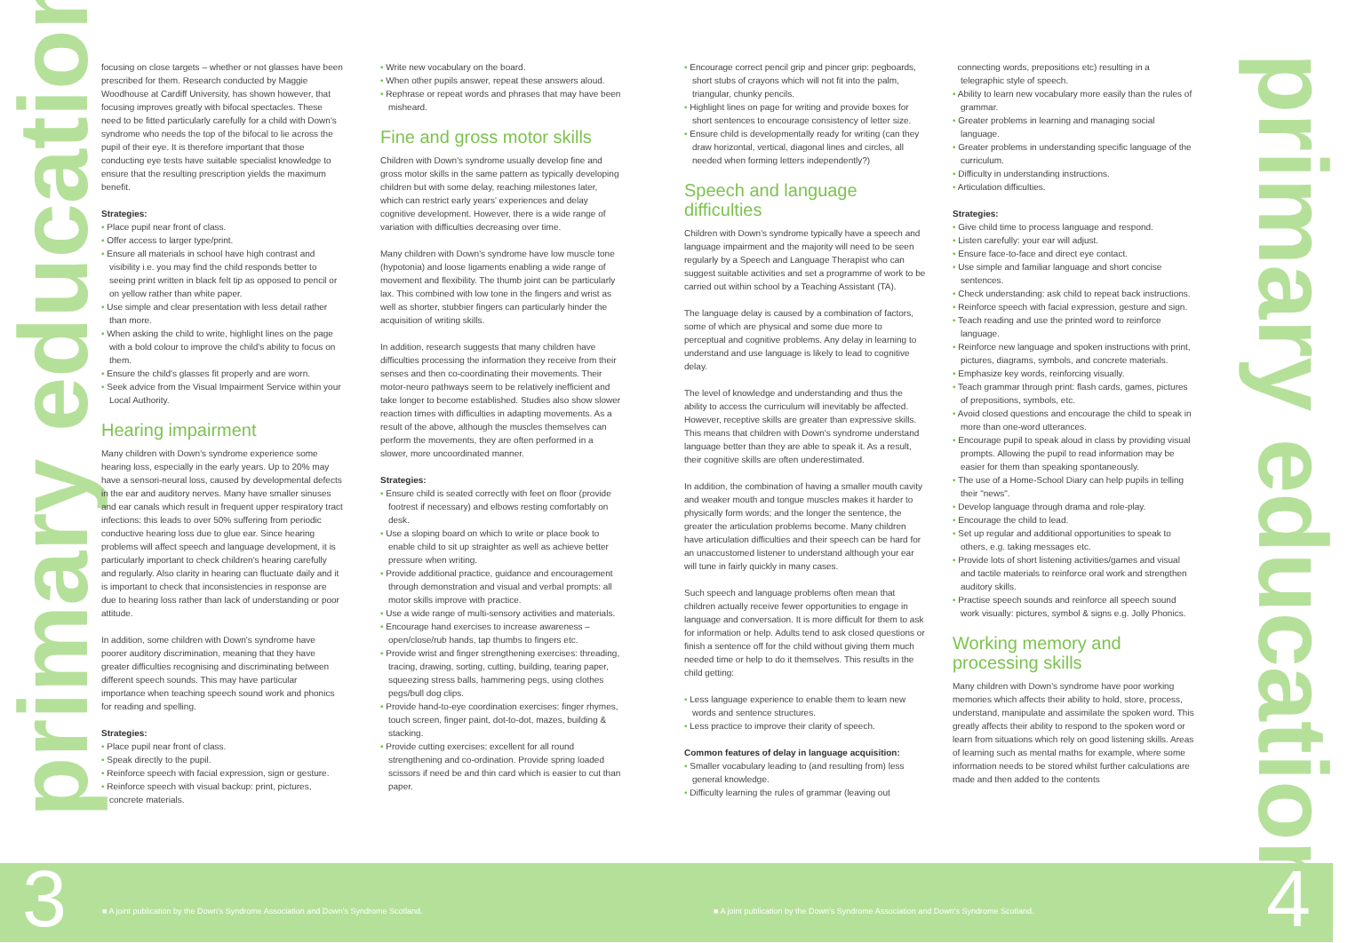primary education primary education
focusing on close targets – whether or not glasses have been prescribed for them. Research conducted by Maggie Woodhouse at Cardiff University, has shown however, that focusing improves greatly with bifocal spectacles. These need to be fitted particularly carefully for a child with Down's syndrome who needs the top of the bifocal to lie across the pupil of their eye. It is therefore important that those conducting eye tests have suitable specialist knowledge to ensure that the resulting prescription yields the maximum benefit.
Strategies:
• Place pupil near front of class.
• Offer access to larger type/print.
• Ensure all materials in school have high contrast and visibility i.e. you may find the child responds better to seeing print written in black felt tip as opposed to pencil or on yellow rather than white paper.
• Use simple and clear presentation with less detail rather than more.
• When asking the child to write, highlight lines on the page with a bold colour to improve the child's ability to focus on them.
• Ensure the child's glasses fit properly and are worn.
• Seek advice from the Visual Impairment Service within your Local Authority.
Hearing impairment
Many children with Down's syndrome experience some hearing loss, especially in the early years. Up to 20% may have a sensori-neural loss, caused by developmental defects in the ear and auditory nerves. Many have smaller sinuses and ear canals which result in frequent upper respiratory tract infections: this leads to over 50% suffering from periodic conductive hearing loss due to glue ear. Since hearing problems will affect speech and language development, it is particularly important to check children's hearing carefully and regularly. Also clarity in hearing can fluctuate daily and it is important to check that inconsistencies in response are due to hearing loss rather than lack of understanding or poor attitude.
In addition, some children with Down's syndrome have poorer auditory discrimination, meaning that they have greater difficulties recognising and discriminating between different speech sounds. This may have particular importance when teaching speech sound work and phonics for reading and spelling.
Strategies:
• Place pupil near front of class.
• Speak directly to the pupil.
• Reinforce speech with facial expression, sign or gesture.
• Reinforce speech with visual backup: print, pictures, concrete materials.
• Write new vocabulary on the board.
• When other pupils answer, repeat these answers aloud.
• Rephrase or repeat words and phrases that may have been misheard.
Fine and gross motor skills
Children with Down's syndrome usually develop fine and gross motor skills in the same pattern as typically developing children but with some delay, reaching milestones later, which can restrict early years' experiences and delay cognitive development. However, there is a wide range of variation with difficulties decreasing over time.
Many children with Down's syndrome have low muscle tone (hypotonia) and loose ligaments enabling a wide range of movement and flexibility. The thumb joint can be particularly lax. This combined with low tone in the fingers and wrist as well as shorter, stubbier fingers can particularly hinder the acquisition of writing skills.
In addition, research suggests that many children have difficulties processing the information they receive from their senses and then co-coordinating their movements. Their motor-neuro pathways seem to be relatively inefficient and take longer to become established. Studies also show slower reaction times with difficulties in adapting movements. As a result of the above, although the muscles themselves can perform the movements, they are often performed in a slower, more uncoordinated manner.
Strategies:
• Ensure child is seated correctly with feet on floor (provide footrest if necessary) and elbows resting comfortably on desk.
• Use a sloping board on which to write or place book to enable child to sit up straighter as well as achieve better pressure when writing.
• Provide additional practice, guidance and encouragement through demonstration and visual and verbal prompts: all motor skills improve with practice.
• Use a wide range of multi-sensory activities and materials.
• Encourage hand exercises to increase awareness – open/close/rub hands, tap thumbs to fingers etc.
• Provide wrist and finger strengthening exercises: threading, tracing, drawing, sorting, cutting, building, tearing paper, squeezing stress balls, hammering pegs, using clothes pegs/bull dog clips.
• Provide hand-to-eye coordination exercises: finger rhymes, touch screen, finger paint, dot-to-dot, mazes, building & stacking.
• Provide cutting exercises: excellent for all round strengthening and co-ordination. Provide spring loaded scissors if need be and thin card which is easier to cut than paper.
• Encourage correct pencil grip and pincer grip: pegboards, short stubs of crayons which will not fit into the palm, triangular, chunky pencils.
• Highlight lines on page for writing and provide boxes for short sentences to encourage consistency of letter size.
• Ensure child is developmentally ready for writing (can they draw horizontal, vertical, diagonal lines and circles, all needed when forming letters independently?)
Speech and language difficulties
Children with Down's syndrome typically have a speech and language impairment and the majority will need to be seen regularly by a Speech and Language Therapist who can suggest suitable activities and set a programme of work to be carried out within school by a Teaching Assistant (TA).
The language delay is caused by a combination of factors, some of which are physical and some due more to perceptual and cognitive problems. Any delay in learning to understand and use language is likely to lead to cognitive delay.
The level of knowledge and understanding and thus the ability to access the curriculum will inevitably be affected. However, receptive skills are greater than expressive skills. This means that children with Down's syndrome understand language better than they are able to speak it. As a result, their cognitive skills are often underestimated.
In addition, the combination of having a smaller mouth cavity and weaker mouth and tongue muscles makes it harder to physically form words; and the longer the sentence, the greater the articulation problems become. Many children have articulation difficulties and their speech can be hard for an unaccustomed listener to understand although your ear will tune in fairly quickly in many cases.
Such speech and language problems often mean that children actually receive fewer opportunities to engage in language and conversation. It is more difficult for them to ask for information or help. Adults tend to ask closed questions or finish a sentence off for the child without giving them much needed time or help to do it themselves. This results in the child getting:
• Less language experience to enable them to learn new words and sentence structures.
• Less practice to improve their clarity of speech.
Common features of delay in language acquisition:
• Smaller vocabulary leading to (and resulting from) less general knowledge.
• Difficulty learning the rules of grammar (leaving out
connecting words, prepositions etc) resulting in a telegraphic style of speech.
• Ability to learn new vocabulary more easily than the rules of grammar.
• Greater problems in learning and managing social language.
• Greater problems in understanding specific language of the curriculum.
• Difficulty in understanding instructions.
• Articulation difficulties.
Strategies:
• Give child time to process language and respond.
• Listen carefully: your ear will adjust.
• Ensure face-to-face and direct eye contact.
• Use simple and familiar language and short concise sentences.
• Check understanding: ask child to repeat back instructions.
• Reinforce speech with facial expression, gesture and sign.
• Teach reading and use the printed word to reinforce language.
• Reinforce new language and spoken instructions with print, pictures, diagrams, symbols, and concrete materials.
• Emphasize key words, reinforcing visually.
• Teach grammar through print: flash cards, games, pictures of prepositions, symbols, etc.
• Avoid closed questions and encourage the child to speak in more than one-word utterances.
• Encourage pupil to speak aloud in class by providing visual prompts. Allowing the pupil to read information may be easier for them than speaking spontaneously.
• The use of a Home-School Diary can help pupils in telling their "news".
• Develop language through drama and role-play.
• Encourage the child to lead.
• Set up regular and additional opportunities to speak to others, e.g. taking messages etc.
• Provide lots of short listening activities/games and visual and tactile materials to reinforce oral work and strengthen auditory skills.
• Practise speech sounds and reinforce all speech sound work visually: pictures, symbol & signs e.g. Jolly Phonics.
Working memory and processing skills
Many children with Down's syndrome have poor working memories which affects their ability to hold, store, process, understand, manipulate and assimilate the spoken word. This greatly affects their ability to respond to the spoken word or learn from situations which rely on good listening skills. Areas of learning such as mental maths for example, where some information needs to be stored whilst further calculations are made and then added to the contents
3
■ A joint publication by the Down's Syndrome Association and Down's Syndrome Scotland.
■ A joint publication by the Down's Syndrome Association and Down's Syndrome Scotland.
4